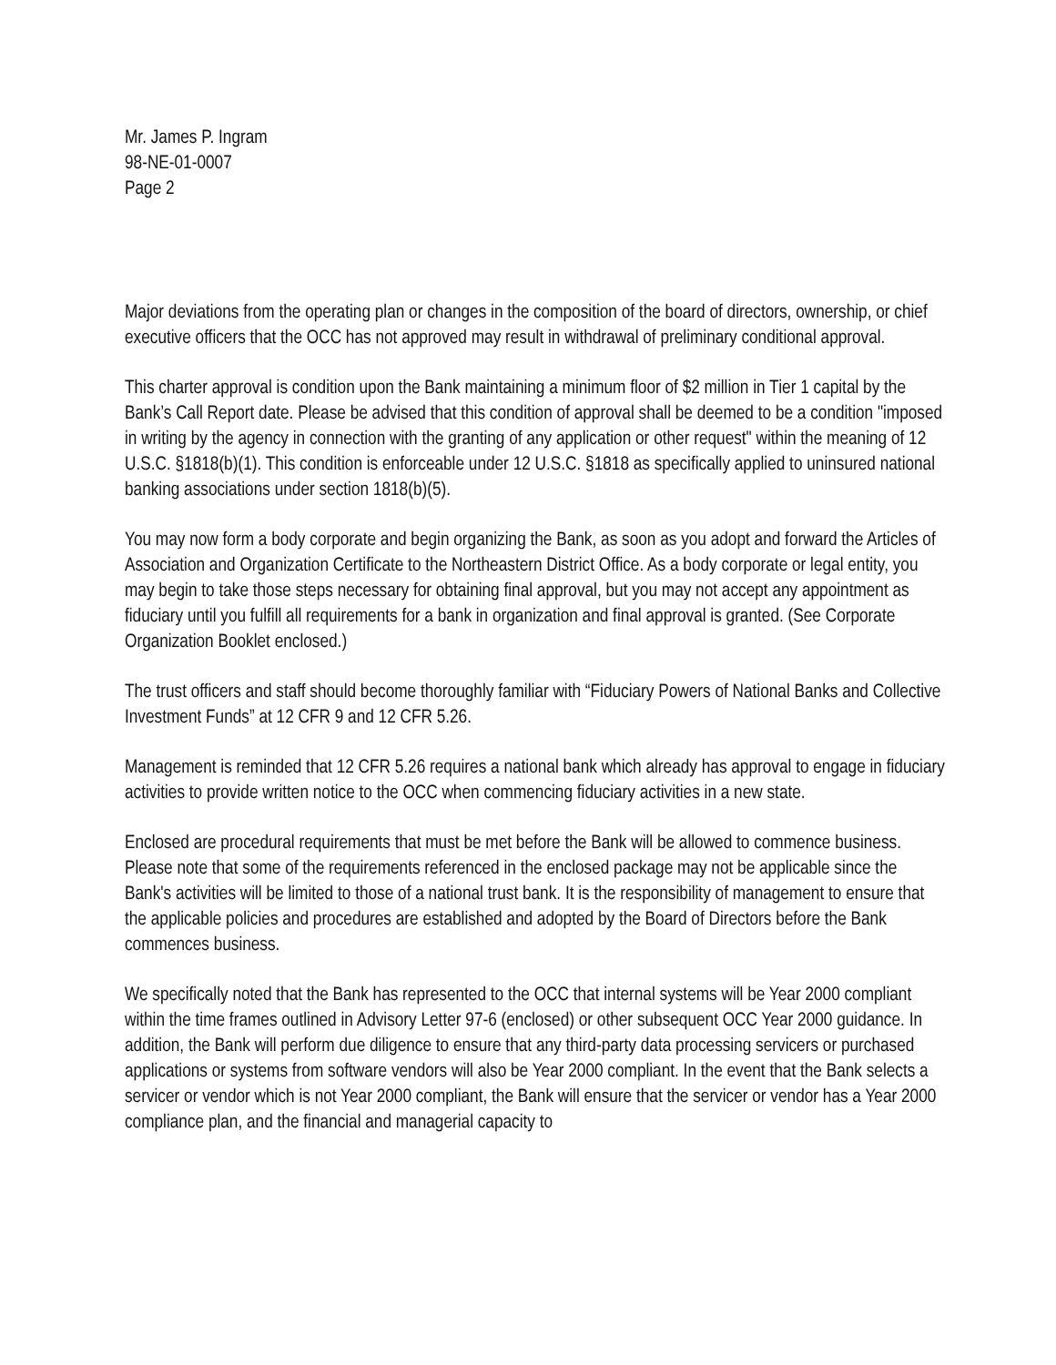Mr. James P. Ingram
98-NE-01-0007
Page 2
Major deviations from the operating plan or changes in the composition of the board of directors, ownership, or chief executive officers that the OCC has not approved may result in withdrawal of preliminary conditional approval.
This charter approval is condition upon the Bank maintaining a minimum floor of $2 million in Tier 1 capital by the Bank’s Call Report date. Please be advised that this condition of approval shall be deemed to be a condition "imposed in writing by the agency in connection with the granting of any application or other request" within the meaning of 12 U.S.C. §1818(b)(1). This condition is enforceable under 12 U.S.C. §1818 as specifically applied to uninsured national banking associations under section 1818(b)(5).
You may now form a body corporate and begin organizing the Bank, as soon as you adopt and forward the Articles of Association and Organization Certificate to the Northeastern District Office. As a body corporate or legal entity, you may begin to take those steps necessary for obtaining final approval, but you may not accept any appointment as fiduciary until you fulfill all requirements for a bank in organization and final approval is granted. (See Corporate Organization Booklet enclosed.)
The trust officers and staff should become thoroughly familiar with “Fiduciary Powers of National Banks and Collective Investment Funds” at 12 CFR 9 and 12 CFR 5.26.
Management is reminded that 12 CFR 5.26 requires a national bank which already has approval to engage in fiduciary activities to provide written notice to the OCC when commencing fiduciary activities in a new state.
Enclosed are procedural requirements that must be met before the Bank will be allowed to commence business. Please note that some of the requirements referenced in the enclosed package may not be applicable since the Bank's activities will be limited to those of a national trust bank. It is the responsibility of management to ensure that the applicable policies and procedures are established and adopted by the Board of Directors before the Bank commences business.
We specifically noted that the Bank has represented to the OCC that internal systems will be Year 2000 compliant within the time frames outlined in Advisory Letter 97-6 (enclosed) or other subsequent OCC Year 2000 guidance. In addition, the Bank will perform due diligence to ensure that any third-party data processing servicers or purchased applications or systems from software vendors will also be Year 2000 compliant. In the event that the Bank selects a servicer or vendor which is not Year 2000 compliant, the Bank will ensure that the servicer or vendor has a Year 2000 compliance plan, and the financial and managerial capacity to